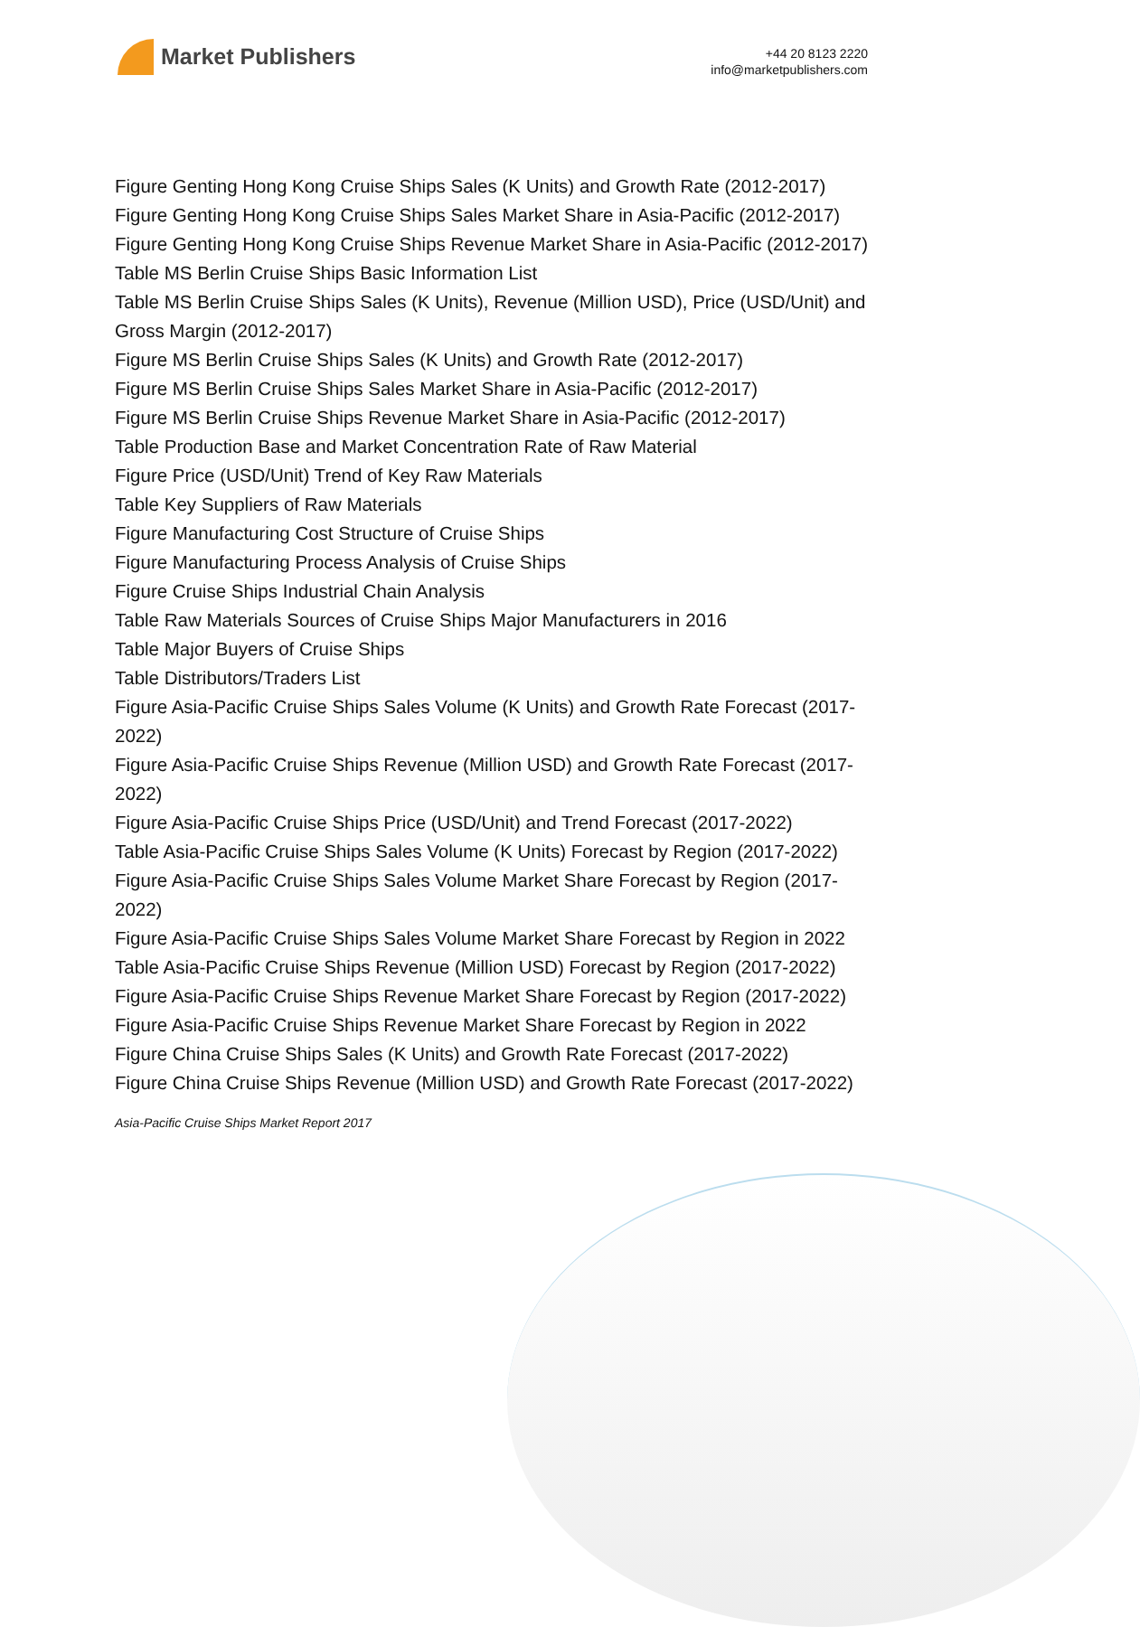Market Publishers
+44 20 8123 2220
info@marketpublishers.com
Figure Genting Hong Kong Cruise Ships Sales (K Units) and Growth Rate (2012-2017)
Figure Genting Hong Kong Cruise Ships Sales Market Share in Asia-Pacific (2012-2017)
Figure Genting Hong Kong Cruise Ships Revenue Market Share in Asia-Pacific (2012-2017)
Table MS Berlin Cruise Ships Basic Information List
Table MS Berlin Cruise Ships Sales (K Units), Revenue (Million USD), Price (USD/Unit) and Gross Margin (2012-2017)
Figure MS Berlin Cruise Ships Sales (K Units) and Growth Rate (2012-2017)
Figure MS Berlin Cruise Ships Sales Market Share in Asia-Pacific (2012-2017)
Figure MS Berlin Cruise Ships Revenue Market Share in Asia-Pacific (2012-2017)
Table Production Base and Market Concentration Rate of Raw Material
Figure Price (USD/Unit) Trend of Key Raw Materials
Table Key Suppliers of Raw Materials
Figure Manufacturing Cost Structure of Cruise Ships
Figure Manufacturing Process Analysis of Cruise Ships
Figure Cruise Ships Industrial Chain Analysis
Table Raw Materials Sources of Cruise Ships Major Manufacturers in 2016
Table Major Buyers of Cruise Ships
Table Distributors/Traders List
Figure Asia-Pacific Cruise Ships Sales Volume (K Units) and Growth Rate Forecast (2017-2022)
Figure Asia-Pacific Cruise Ships Revenue (Million USD) and Growth Rate Forecast (2017-2022)
Figure Asia-Pacific Cruise Ships Price (USD/Unit) and Trend Forecast (2017-2022)
Table Asia-Pacific Cruise Ships Sales Volume (K Units) Forecast by Region (2017-2022)
Figure Asia-Pacific Cruise Ships Sales Volume Market Share Forecast by Region (2017-2022)
Figure Asia-Pacific Cruise Ships Sales Volume Market Share Forecast by Region in 2022
Table Asia-Pacific Cruise Ships Revenue (Million USD) Forecast by Region (2017-2022)
Figure Asia-Pacific Cruise Ships Revenue Market Share Forecast by Region (2017-2022)
Figure Asia-Pacific Cruise Ships Revenue Market Share Forecast by Region in 2022
Figure China Cruise Ships Sales (K Units) and Growth Rate Forecast (2017-2022)
Figure China Cruise Ships Revenue (Million USD) and Growth Rate Forecast (2017-2022)
Asia-Pacific Cruise Ships Market Report 2017